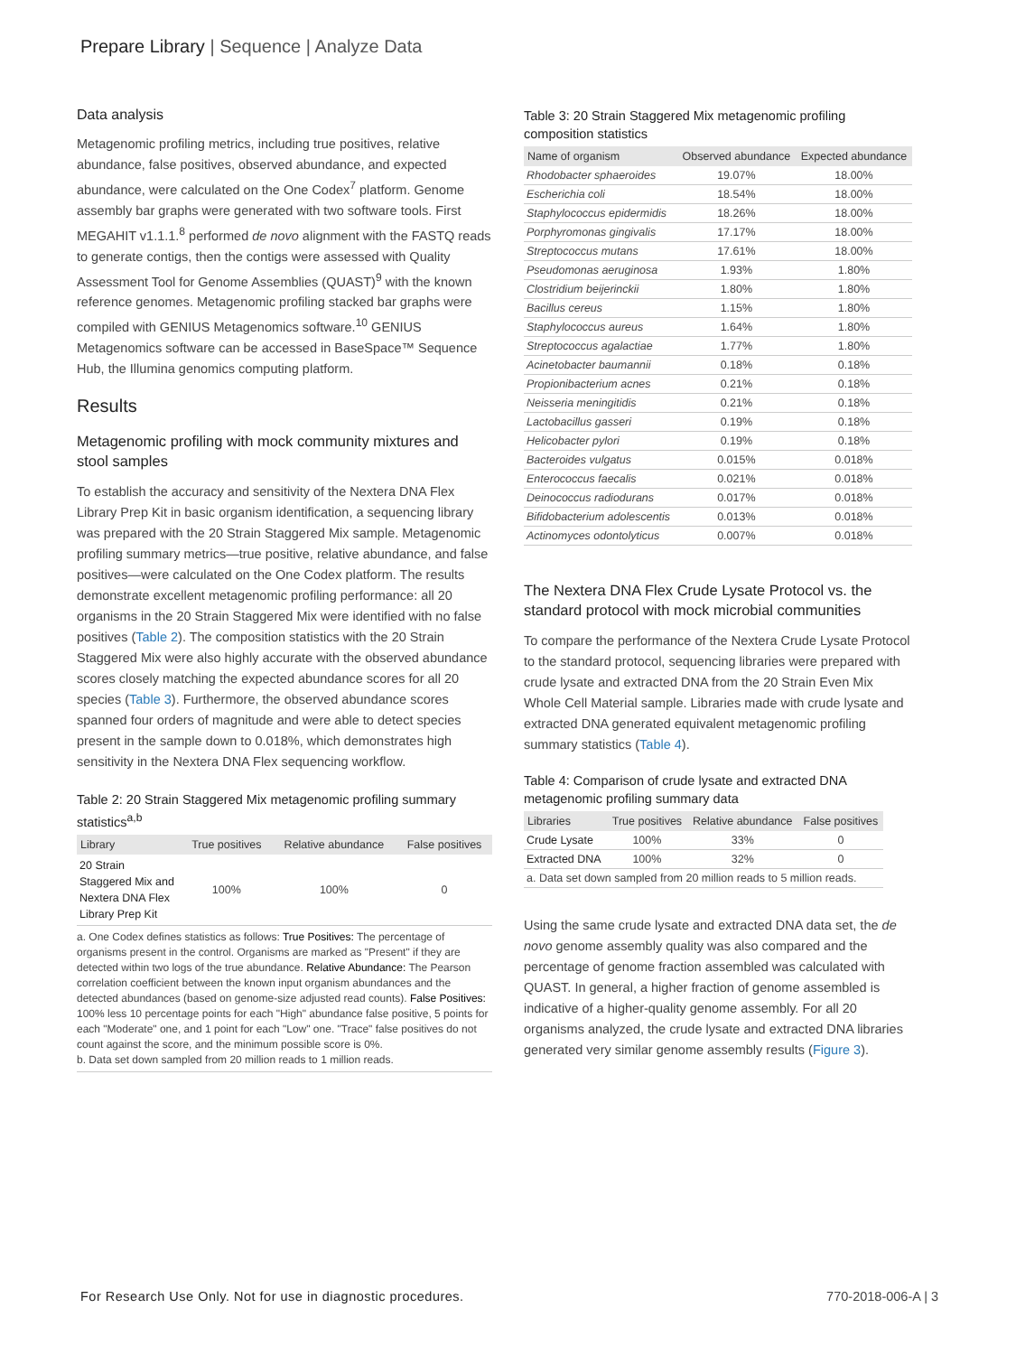Prepare Library | Sequence | Analyze Data
Data analysis
Metagenomic profiling metrics, including true positives, relative abundance, false positives, observed abundance, and expected abundance, were calculated on the One Codex<sup>7</sup> platform. Genome assembly bar graphs were generated with two software tools. First MEGAHIT v1.1.1.<sup>8</sup> performed de novo alignment with the FASTQ reads to generate contigs, then the contigs were assessed with Quality Assessment Tool for Genome Assemblies (QUAST)<sup>9</sup> with the known reference genomes. Metagenomic profiling stacked bar graphs were compiled with GENIUS Metagenomics software.<sup>10</sup> GENIUS Metagenomics software can be accessed in BaseSpace™ Sequence Hub, the Illumina genomics computing platform.
Results
Metagenomic profiling with mock community mixtures and stool samples
To establish the accuracy and sensitivity of the Nextera DNA Flex Library Prep Kit in basic organism identification, a sequencing library was prepared with the 20 Strain Staggered Mix sample. Metagenomic profiling summary metrics—true positive, relative abundance, and false positives—were calculated on the One Codex platform. The results demonstrate excellent metagenomic profiling performance: all 20 organisms in the 20 Strain Staggered Mix were identified with no false positives (Table 2). The composition statistics with the 20 Strain Staggered Mix were also highly accurate with the observed abundance scores closely matching the expected abundance scores for all 20 species (Table 3). Furthermore, the observed abundance scores spanned four orders of magnitude and were able to detect species present in the sample down to 0.018%, which demonstrates high sensitivity in the Nextera DNA Flex sequencing workflow.
Table 2: 20 Strain Staggered Mix metagenomic profiling summary statistics<sup>a,b</sup>
| Library | True positives | Relative abundance | False positives |
| --- | --- | --- | --- |
| 20 Strain Staggered Mix and Nextera DNA Flex Library Prep Kit | 100% | 100% | 0 |
a. One Codex defines statistics as follows: True Positives: The percentage of organisms present in the control. Organisms are marked as "Present" if they are detected within two logs of the true abundance. Relative Abundance: The Pearson correlation coefficient between the known input organism abundances and the detected abundances (based on genome-size adjusted read counts). False Positives: 100% less 10 percentage points for each "High" abundance false positive, 5 points for each "Moderate" one, and 1 point for each "Low" one. "Trace" false positives do not count against the score, and the minimum possible score is 0%.
b. Data set down sampled from 20 million reads to 1 million reads.
Table 3: 20 Strain Staggered Mix metagenomic profiling composition statistics
| Name of organism | Observed abundance | Expected abundance |
| --- | --- | --- |
| Rhodobacter sphaeroides | 19.07% | 18.00% |
| Escherichia coli | 18.54% | 18.00% |
| Staphylococcus epidermidis | 18.26% | 18.00% |
| Porphyromonas gingivalis | 17.17% | 18.00% |
| Streptococcus mutans | 17.61% | 18.00% |
| Pseudomonas aeruginosa | 1.93% | 1.80% |
| Clostridium beijerinckii | 1.80% | 1.80% |
| Bacillus cereus | 1.15% | 1.80% |
| Staphylococcus aureus | 1.64% | 1.80% |
| Streptococcus agalactiae | 1.77% | 1.80% |
| Acinetobacter baumannii | 0.18% | 0.18% |
| Propionibacterium acnes | 0.21% | 0.18% |
| Neisseria meningitidis | 0.21% | 0.18% |
| Lactobacillus gasseri | 0.19% | 0.18% |
| Helicobacter pylori | 0.19% | 0.18% |
| Bacteroides vulgatus | 0.015% | 0.018% |
| Enterococcus faecalis | 0.021% | 0.018% |
| Deinococcus radiodurans | 0.017% | 0.018% |
| Bifidobacterium adolescentis | 0.013% | 0.018% |
| Actinomyces odontolyticus | 0.007% | 0.018% |
The Nextera DNA Flex Crude Lysate Protocol vs. the standard protocol with mock microbial communities
To compare the performance of the Nextera Crude Lysate Protocol to the standard protocol, sequencing libraries were prepared with crude lysate and extracted DNA from the 20 Strain Even Mix Whole Cell Material sample. Libraries made with crude lysate and extracted DNA generated equivalent metagenomic profiling summary statistics (Table 4).
Table 4: Comparison of crude lysate and extracted DNA metagenomic profiling summary data
| Libraries | True positives | Relative abundance | False positives |
| --- | --- | --- | --- |
| Crude Lysate | 100% | 33% | 0 |
| Extracted DNA | 100% | 32% | 0 |
| a. Data set down sampled from 20 million reads to 5 million reads. | | | |
Using the same crude lysate and extracted DNA data set, the de novo genome assembly quality was also compared and the percentage of genome fraction assembled was calculated with QUAST. In general, a higher fraction of genome assembled is indicative of a higher-quality genome assembly. For all 20 organisms analyzed, the crude lysate and extracted DNA libraries generated very similar genome assembly results (Figure 3).
For Research Use Only. Not for use in diagnostic procedures. 770-2018-006-A | 3